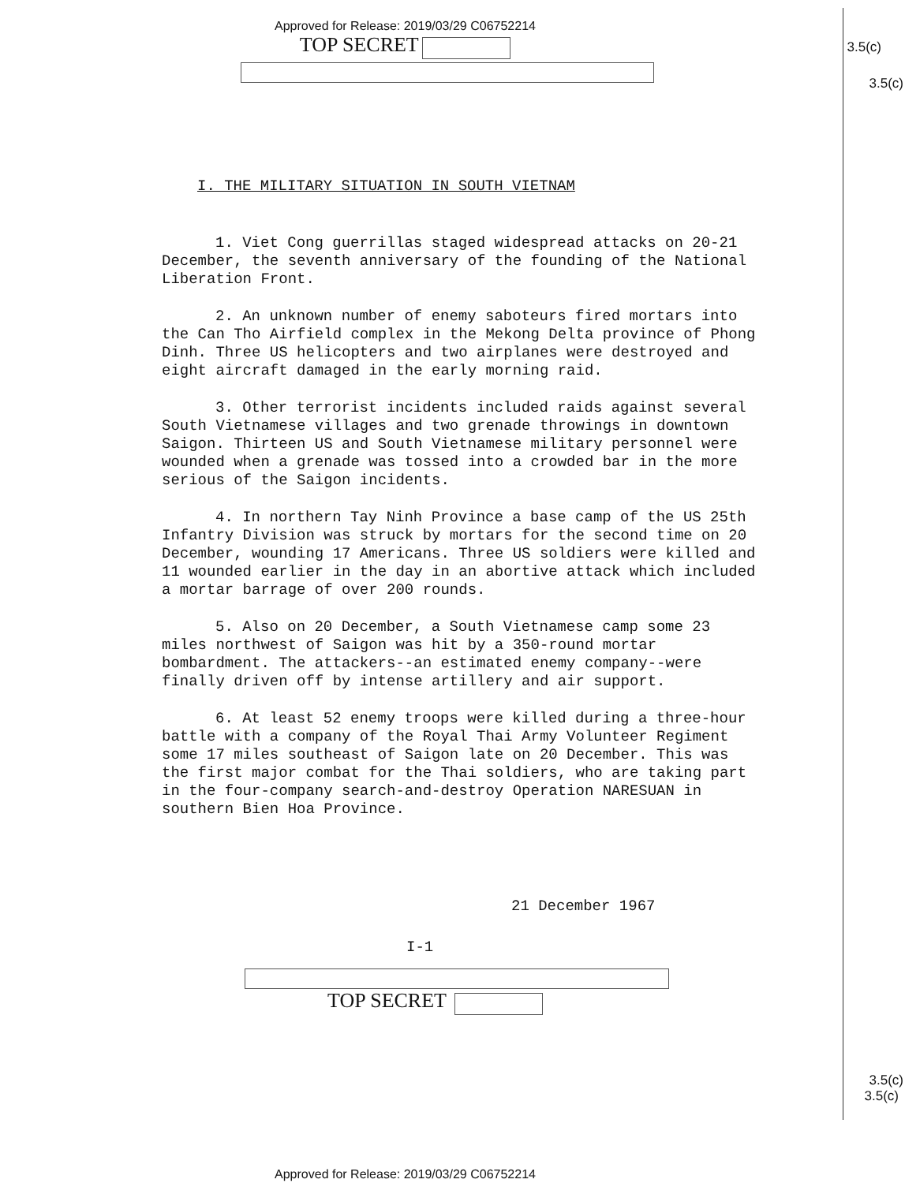3.5(c)
3.5(c)
3.5(c)
3.5(c)
Approved for Release: 2019/03/29 C06752214
TOP SECRET
I. THE MILITARY SITUATION IN SOUTH VIETNAM
1. Viet Cong guerrillas staged widespread attacks on 20-21 December, the seventh anniversary of the founding of the National Liberation Front.
2. An unknown number of enemy saboteurs fired mortars into the Can Tho Airfield complex in the Mekong Delta province of Phong Dinh. Three US helicopters and two airplanes were destroyed and eight aircraft damaged in the early morning raid.
3. Other terrorist incidents included raids against several South Vietnamese villages and two grenade throwings in downtown Saigon. Thirteen US and South Vietnamese military personnel were wounded when a grenade was tossed into a crowded bar in the more serious of the Saigon incidents.
4. In northern Tay Ninh Province a base camp of the US 25th Infantry Division was struck by mortars for the second time on 20 December, wounding 17 Americans. Three US soldiers were killed and 11 wounded earlier in the day in an abortive attack which included a mortar barrage of over 200 rounds.
5. Also on 20 December, a South Vietnamese camp some 23 miles northwest of Saigon was hit by a 350-round mortar bombardment. The attackers--an estimated enemy company--were finally driven off by intense artillery and air support.
6. At least 52 enemy troops were killed during a three-hour battle with a company of the Royal Thai Army Volunteer Regiment some 17 miles southeast of Saigon late on 20 December. This was the first major combat for the Thai soldiers, who are taking part in the four-company search-and-destroy Operation NARESUAN in southern Bien Hoa Province.
21 December 1967
I-1
TOP SECRET
Approved for Release: 2019/03/29 C06752214